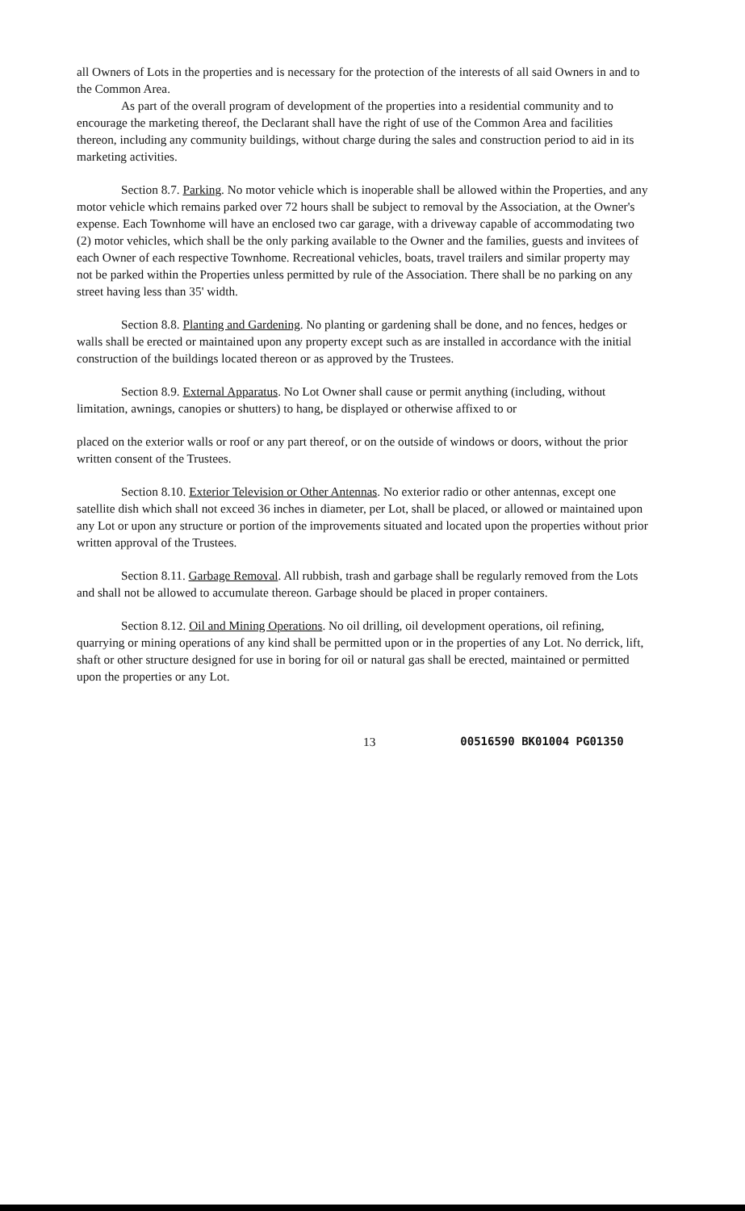all Owners of Lots in the properties and is necessary for the protection of the interests of all said Owners in and to the Common Area.
As part of the overall program of development of the properties into a residential community and to encourage the marketing thereof, the Declarant shall have the right of use of the Common Area and facilities thereon, including any community buildings, without charge during the sales and construction period to aid in its marketing activities.
Section 8.7. Parking. No motor vehicle which is inoperable shall be allowed within the Properties, and any motor vehicle which remains parked over 72 hours shall be subject to removal by the Association, at the Owner's expense. Each Townhome will have an enclosed two car garage, with a driveway capable of accommodating two (2) motor vehicles, which shall be the only parking available to the Owner and the families, guests and invitees of each Owner of each respective Townhome. Recreational vehicles, boats, travel trailers and similar property may not be parked within the Properties unless permitted by rule of the Association. There shall be no parking on any street having less than 35' width.
Section 8.8. Planting and Gardening. No planting or gardening shall be done, and no fences, hedges or walls shall be erected or maintained upon any property except such as are installed in accordance with the initial construction of the buildings located thereon or as approved by the Trustees.
Section 8.9. External Apparatus. No Lot Owner shall cause or permit anything (including, without limitation, awnings, canopies or shutters) to hang, be displayed or otherwise affixed to or
placed on the exterior walls or roof or any part thereof, or on the outside of windows or doors, without the prior written consent of the Trustees.
Section 8.10. Exterior Television or Other Antennas. No exterior radio or other antennas, except one satellite dish which shall not exceed 36 inches in diameter, per Lot, shall be placed, or allowed or maintained upon any Lot or upon any structure or portion of the improvements situated and located upon the properties without prior written approval of the Trustees.
Section 8.11. Garbage Removal. All rubbish, trash and garbage shall be regularly removed from the Lots and shall not be allowed to accumulate thereon. Garbage should be placed in proper containers.
Section 8.12. Oil and Mining Operations. No oil drilling, oil development operations, oil refining, quarrying or mining operations of any kind shall be permitted upon or in the properties of any Lot. No derrick, lift, shaft or other structure designed for use in boring for oil or natural gas shall be erected, maintained or permitted upon the properties or any Lot.
13 00516590 BK01004 PG01350